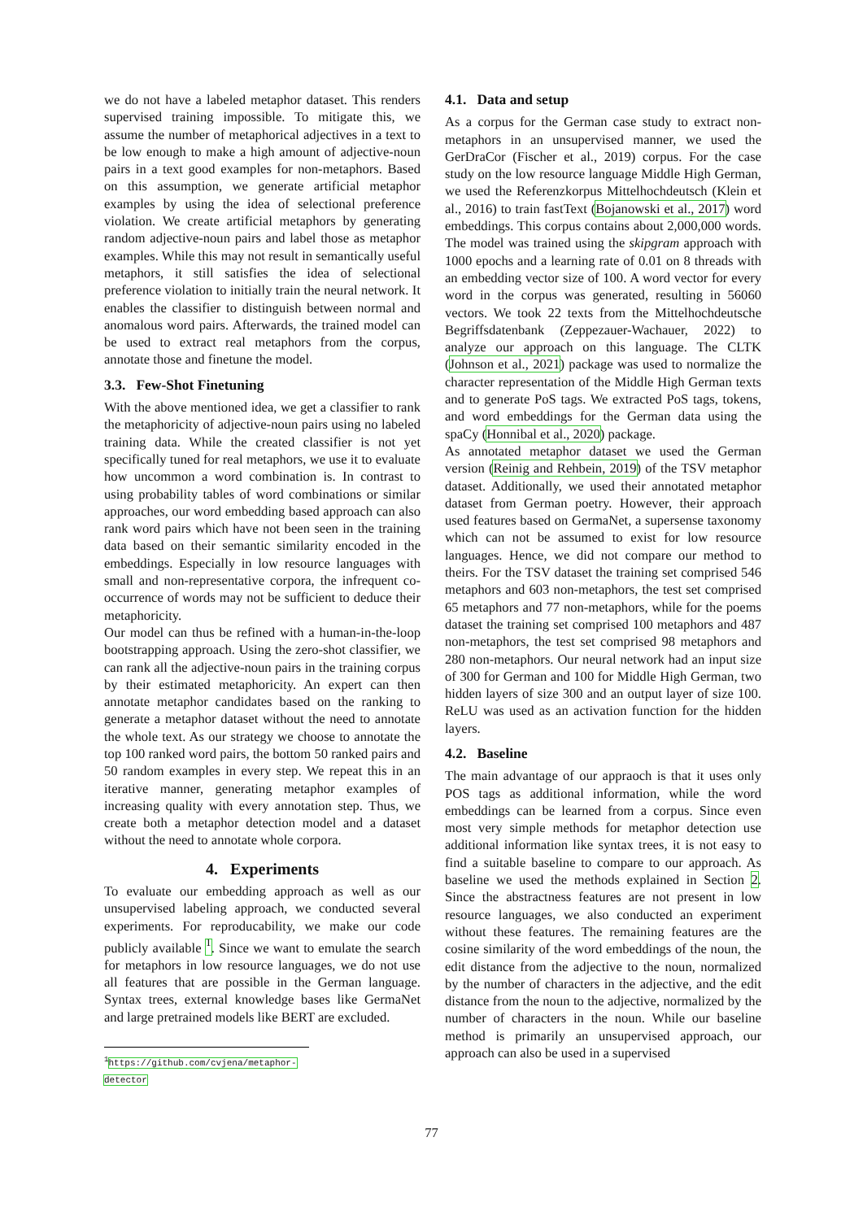we do not have a labeled metaphor dataset. This renders supervised training impossible. To mitigate this, we assume the number of metaphorical adjectives in a text to be low enough to make a high amount of adjective-noun pairs in a text good examples for non-metaphors. Based on this assumption, we generate artificial metaphor examples by using the idea of selectional preference violation. We create artificial metaphors by generating random adjective-noun pairs and label those as metaphor examples. While this may not result in semantically useful metaphors, it still satisfies the idea of selectional preference violation to initially train the neural network. It enables the classifier to distinguish between normal and anomalous word pairs. Afterwards, the trained model can be used to extract real metaphors from the corpus, annotate those and finetune the model.
3.3. Few-Shot Finetuning
With the above mentioned idea, we get a classifier to rank the metaphoricity of adjective-noun pairs using no labeled training data. While the created classifier is not yet specifically tuned for real metaphors, we use it to evaluate how uncommon a word combination is. In contrast to using probability tables of word combinations or similar approaches, our word embedding based approach can also rank word pairs which have not been seen in the training data based on their semantic similarity encoded in the embeddings. Especially in low resource languages with small and non-representative corpora, the infrequent co-occurrence of words may not be sufficient to deduce their metaphoricity.
Our model can thus be refined with a human-in-the-loop bootstrapping approach. Using the zero-shot classifier, we can rank all the adjective-noun pairs in the training corpus by their estimated metaphoricity. An expert can then annotate metaphor candidates based on the ranking to generate a metaphor dataset without the need to annotate the whole text. As our strategy we choose to annotate the top 100 ranked word pairs, the bottom 50 ranked pairs and 50 random examples in every step. We repeat this in an iterative manner, generating metaphor examples of increasing quality with every annotation step. Thus, we create both a metaphor detection model and a dataset without the need to annotate whole corpora.
4. Experiments
To evaluate our embedding approach as well as our unsupervised labeling approach, we conducted several experiments. For reproducability, we make our code publicly available <sup>1</sup>. Since we want to emulate the search for metaphors in low resource languages, we do not use all features that are possible in the German language. Syntax trees, external knowledge bases like GermaNet and large pretrained models like BERT are excluded.
<sup>1</sup> https://github.com/cvjena/metaphor-detector
4.1. Data and setup
As a corpus for the German case study to extract non-metaphors in an unsupervised manner, we used the GerDraCor (Fischer et al., 2019) corpus. For the case study on the low resource language Middle High German, we used the Referenzkorpus Mittelhochdeutsch (Klein et al., 2016) to train fastText (Bojanowski et al., 2017) word embeddings. This corpus contains about 2,000,000 words. The model was trained using the skipgram approach with 1000 epochs and a learning rate of 0.01 on 8 threads with an embedding vector size of 100. A word vector for every word in the corpus was generated, resulting in 56060 vectors. We took 22 texts from the Mittelhochdeutsche Begriffsdatenbank (Zeppezauer-Wachauer, 2022) to analyze our approach on this language. The CLTK (Johnson et al., 2021) package was used to normalize the character representation of the Middle High German texts and to generate PoS tags. We extracted PoS tags, tokens, and word embeddings for the German data using the spaCy (Honnibal et al., 2020) package.
As annotated metaphor dataset we used the German version (Reinig and Rehbein, 2019) of the TSV metaphor dataset. Additionally, we used their annotated metaphor dataset from German poetry. However, their approach used features based on GermaNet, a supersense taxonomy which can not be assumed to exist for low resource languages. Hence, we did not compare our method to theirs. For the TSV dataset the training set comprised 546 metaphors and 603 non-metaphors, the test set comprised 65 metaphors and 77 non-metaphors, while for the poems dataset the training set comprised 100 metaphors and 487 non-metaphors, the test set comprised 98 metaphors and 280 non-metaphors. Our neural network had an input size of 300 for German and 100 for Middle High German, two hidden layers of size 300 and an output layer of size 100. ReLU was used as an activation function for the hidden layers.
4.2. Baseline
The main advantage of our appraoch is that it uses only POS tags as additional information, while the word embeddings can be learned from a corpus. Since even most very simple methods for metaphor detection use additional information like syntax trees, it is not easy to find a suitable baseline to compare to our approach. As baseline we used the methods explained in Section 2. Since the abstractness features are not present in low resource languages, we also conducted an experiment without these features. The remaining features are the cosine similarity of the word embeddings of the noun, the edit distance from the adjective to the noun, normalized by the number of characters in the adjective, and the edit distance from the noun to the adjective, normalized by the number of characters in the noun. While our baseline method is primarily an unsupervised approach, our approach can also be used in a supervised
77